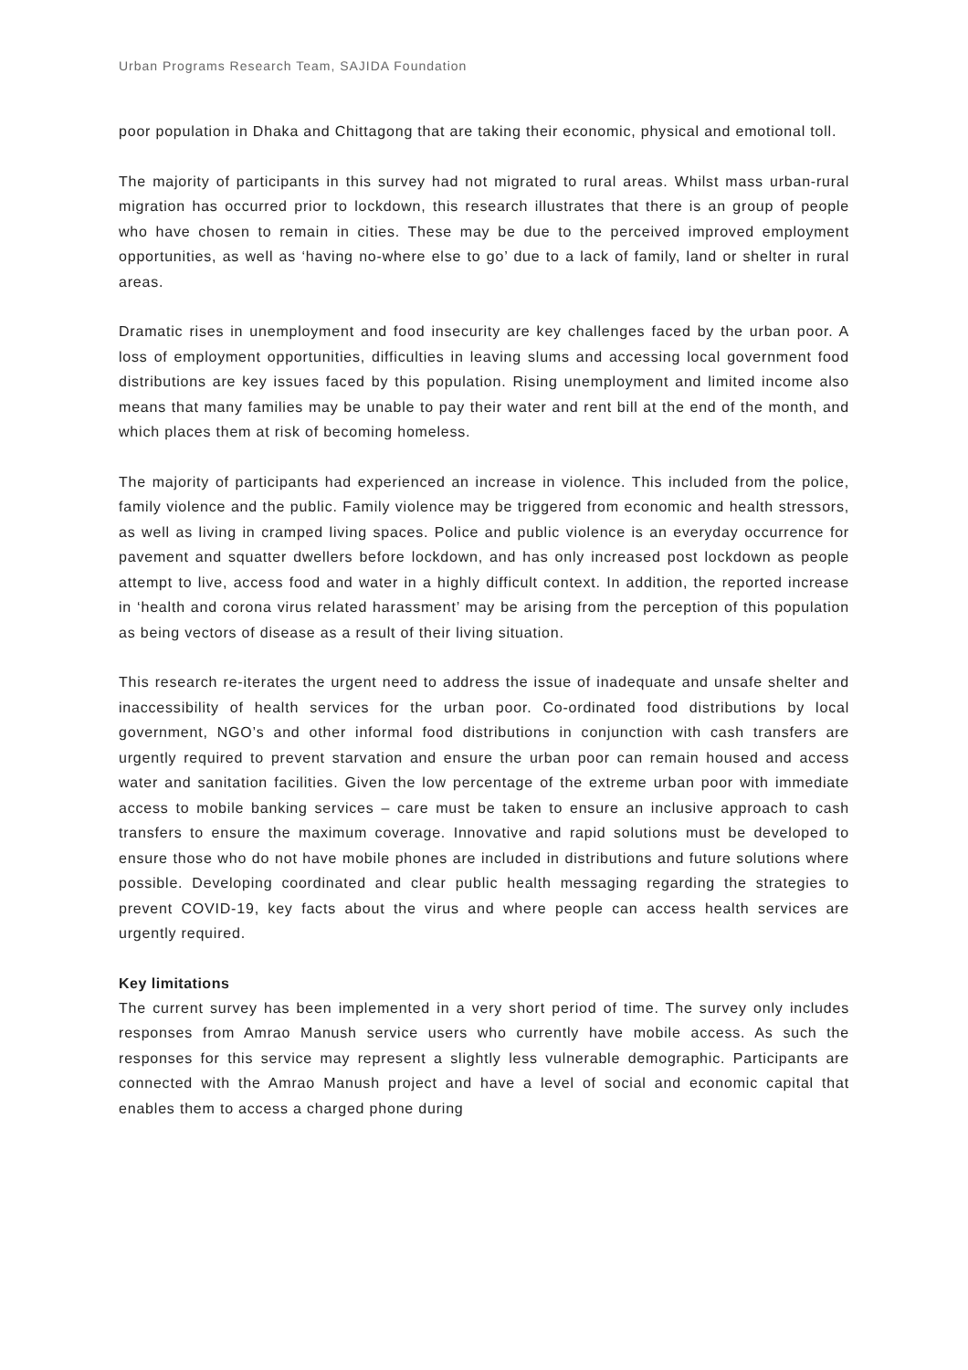Urban Programs Research Team, SAJIDA Foundation
poor population in Dhaka and Chittagong that are taking their economic, physical and emotional toll.
The majority of participants in this survey had not migrated to rural areas. Whilst mass urban-rural migration has occurred prior to lockdown, this research illustrates that there is an group of people who have chosen to remain in cities. These may be due to the perceived improved employment opportunities, as well as ‘having no-where else to go’ due to a lack of family, land or shelter in rural areas.
Dramatic rises in unemployment and food insecurity are key challenges faced by the urban poor. A loss of employment opportunities, difficulties in leaving slums and accessing local government food distributions are key issues faced by this population. Rising unemployment and limited income also means that many families may be unable to pay their water and rent bill at the end of the month, and which places them at risk of becoming homeless.
The majority of participants had experienced an increase in violence. This included from the police, family violence and the public. Family violence may be triggered from economic and health stressors, as well as living in cramped living spaces. Police and public violence is an everyday occurrence for pavement and squatter dwellers before lockdown, and has only increased post lockdown as people attempt to live, access food and water in a highly difficult context. In addition, the reported increase in ‘health and corona virus related harassment’ may be arising from the perception of this population as being vectors of disease as a result of their living situation.
This research re-iterates the urgent need to address the issue of inadequate and unsafe shelter and inaccessibility of health services for the urban poor. Co-ordinated food distributions by local government, NGO’s and other informal food distributions in conjunction with cash transfers are urgently required to prevent starvation and ensure the urban poor can remain housed and access water and sanitation facilities. Given the low percentage of the extreme urban poor with immediate access to mobile banking services – care must be taken to ensure an inclusive approach to cash transfers to ensure the maximum coverage. Innovative and rapid solutions must be developed to ensure those who do not have mobile phones are included in distributions and future solutions where possible. Developing coordinated and clear public health messaging regarding the strategies to prevent COVID-19, key facts about the virus and where people can access health services are urgently required.
Key limitations
The current survey has been implemented in a very short period of time. The survey only includes responses from Amrao Manush service users who currently have mobile access. As such the responses for this service may represent a slightly less vulnerable demographic. Participants are connected with the Amrao Manush project and have a level of social and economic capital that enables them to access a charged phone during